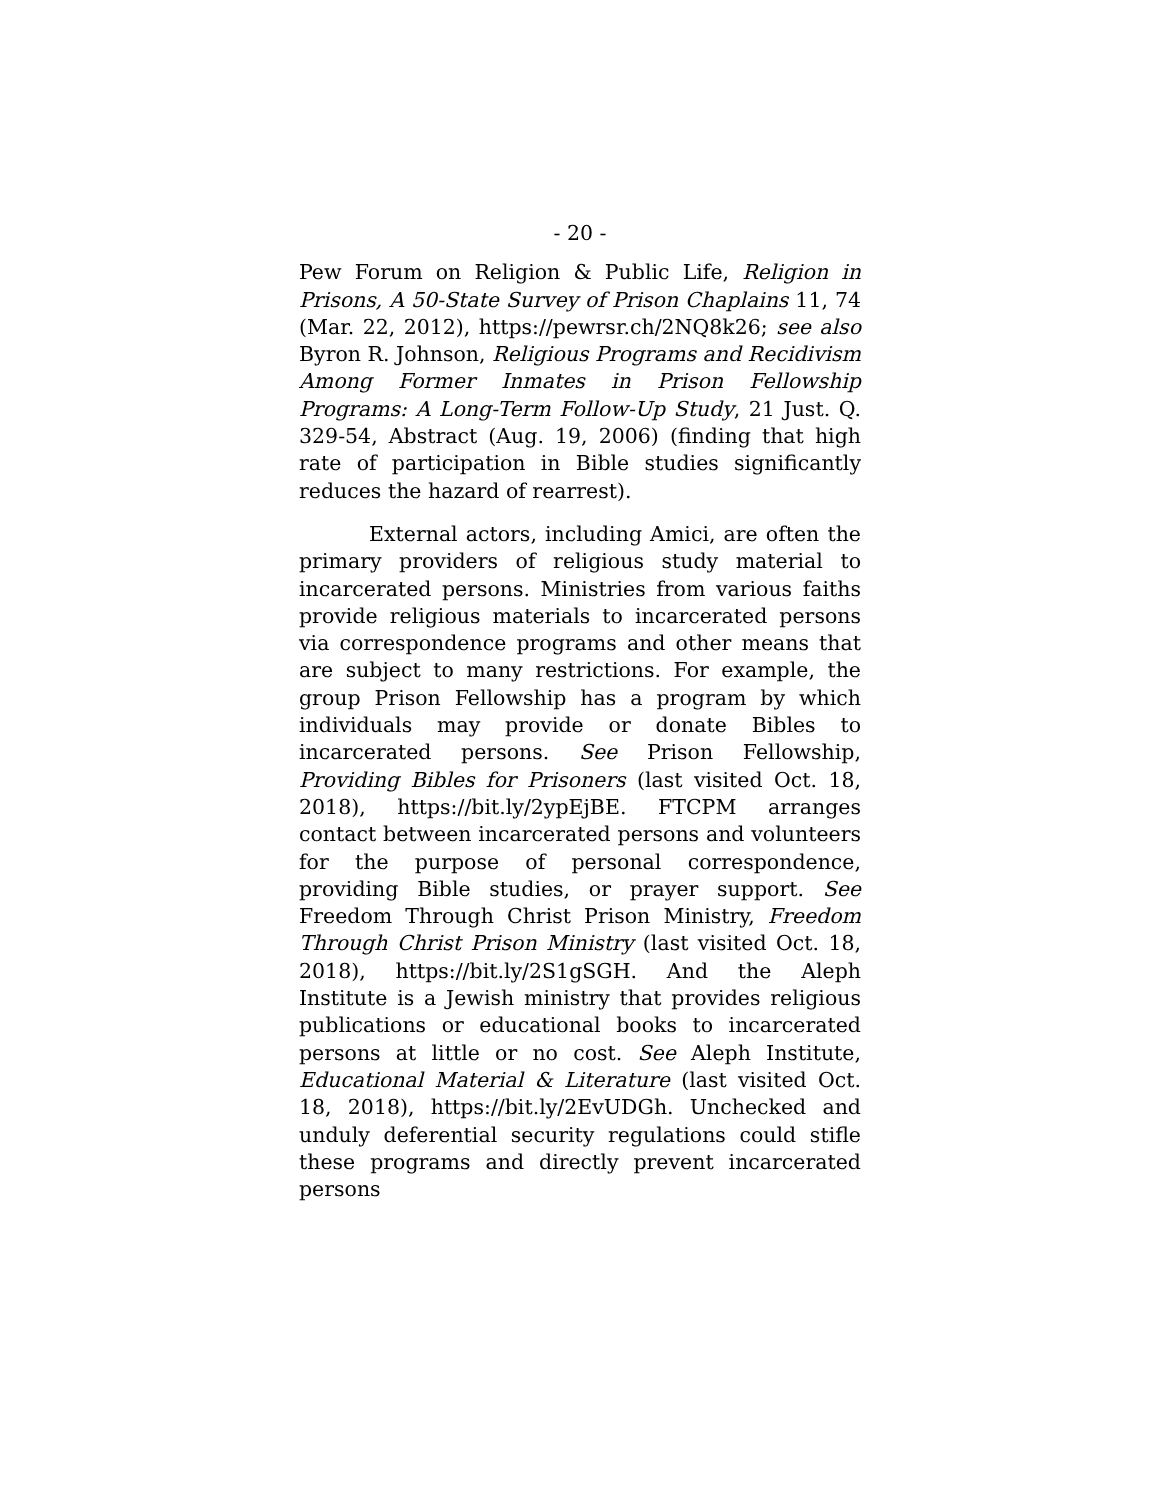- 20 -
Pew Forum on Religion & Public Life, Religion in Prisons, A 50-State Survey of Prison Chaplains 11, 74 (Mar. 22, 2012), https://pewrsr.ch/2NQ8k26; see also Byron R. Johnson, Religious Programs and Recidivism Among Former Inmates in Prison Fellowship Programs: A Long-Term Follow-Up Study, 21 Just. Q. 329-54, Abstract (Aug. 19, 2006) (finding that high rate of participation in Bible studies significantly reduces the hazard of rearrest).
External actors, including Amici, are often the primary providers of religious study material to incarcerated persons. Ministries from various faiths provide religious materials to incarcerated persons via correspondence programs and other means that are subject to many restrictions. For example, the group Prison Fellowship has a program by which individuals may provide or donate Bibles to incarcerated persons. See Prison Fellowship, Providing Bibles for Prisoners (last visited Oct. 18, 2018), https://bit.ly/2ypEjBE. FTCPM arranges contact between incarcerated persons and volunteers for the purpose of personal correspondence, providing Bible studies, or prayer support. See Freedom Through Christ Prison Ministry, Freedom Through Christ Prison Ministry (last visited Oct. 18, 2018), https://bit.ly/2S1gSGH. And the Aleph Institute is a Jewish ministry that provides religious publications or educational books to incarcerated persons at little or no cost. See Aleph Institute, Educational Material & Literature (last visited Oct. 18, 2018), https://bit.ly/2EvUDGh. Unchecked and unduly deferential security regulations could stifle these programs and directly prevent incarcerated persons